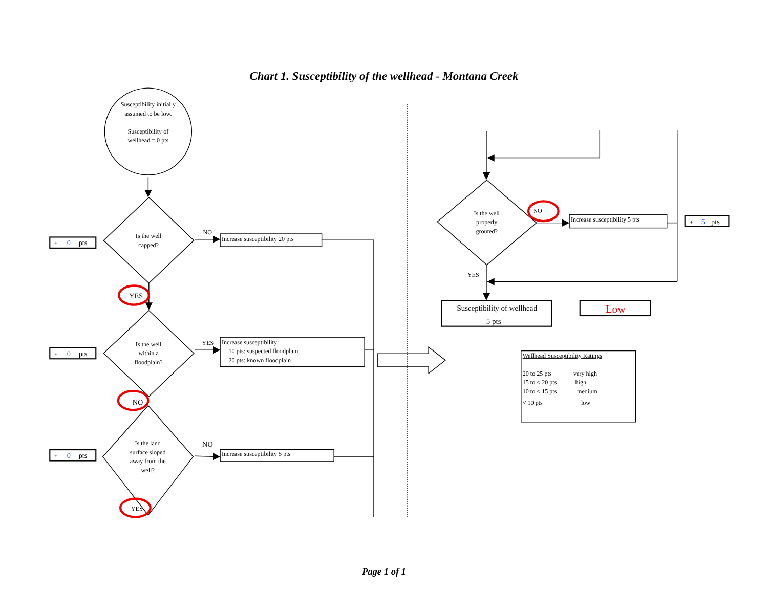Chart 1. Susceptibility of the wellhead - Montana Creek
Susceptibility initially
assumed to be low.
Susceptibility of
wellhead = 0 pts
+
0
pts
Is the well
capped?
NO
Increase susceptibility 20 pts
YES
+
0
pts
Is the well
within a
floodplain?
YES
Increase susceptibility:
10 pts: suspected floodplain
20 pts: known floodplain
NO
+
0
pts
Is the land
surface sloped
away from the
well?
NO
Increase susceptibility 5 pts
YES
Is the well
properly
grouted?
NO
Increase susceptibility 5 pts
+
5
pts
YES
Susceptibility of wellhead
5 pts
Low
Wellhead Susceptibility Ratings
20 to 25 pts
very high
15 to < 20 pts
high
10 to < 15 pts
medium
< 10 pts
low
Page 1 of 1